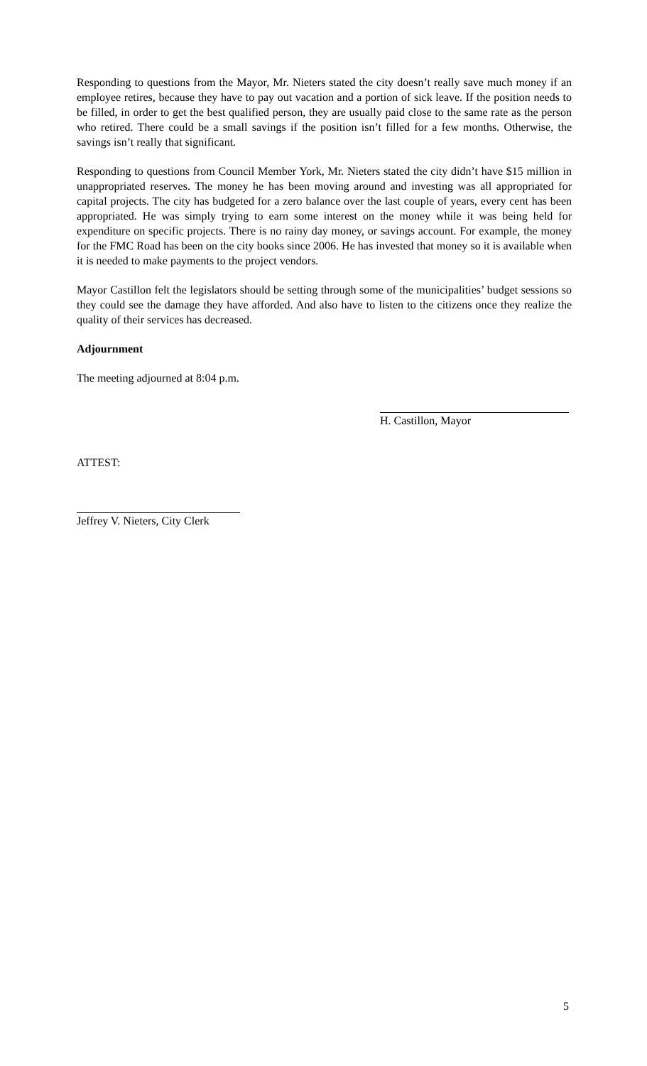Responding to questions from the Mayor, Mr. Nieters stated the city doesn’t really save much money if an employee retires, because they have to pay out vacation and a portion of sick leave. If the position needs to be filled, in order to get the best qualified person, they are usually paid close to the same rate as the person who retired. There could be a small savings if the position isn’t filled for a few months. Otherwise, the savings isn’t really that significant.
Responding to questions from Council Member York, Mr. Nieters stated the city didn’t have $15 million in unappropriated reserves. The money he has been moving around and investing was all appropriated for capital projects. The city has budgeted for a zero balance over the last couple of years, every cent has been appropriated. He was simply trying to earn some interest on the money while it was being held for expenditure on specific projects. There is no rainy day money, or savings account. For example, the money for the FMC Road has been on the city books since 2006. He has invested that money so it is available when it is needed to make payments to the project vendors.
Mayor Castillon felt the legislators should be setting through some of the municipalities’ budget sessions so they could see the damage they have afforded. And also have to listen to the citizens once they realize the quality of their services has decreased.
Adjournment
The meeting adjourned at 8:04 p.m.
H. Castillon, Mayor
ATTEST:
Jeffrey V. Nieters, City Clerk
5